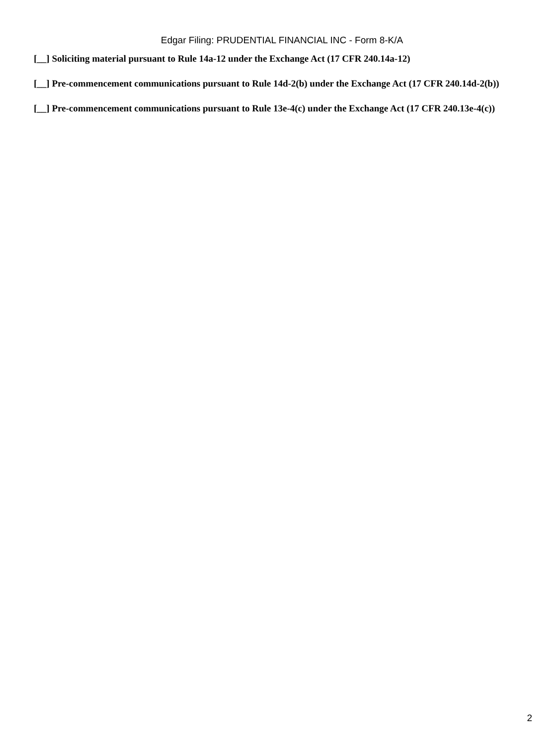Edgar Filing: PRUDENTIAL FINANCIAL INC - Form 8-K/A
[__] Soliciting material pursuant to Rule 14a-12 under the Exchange Act (17 CFR 240.14a-12)
[__] Pre-commencement communications pursuant to Rule 14d-2(b) under the Exchange Act (17 CFR 240.14d-2(b))
[__] Pre-commencement communications pursuant to Rule 13e-4(c) under the Exchange Act (17 CFR 240.13e-4(c))
2